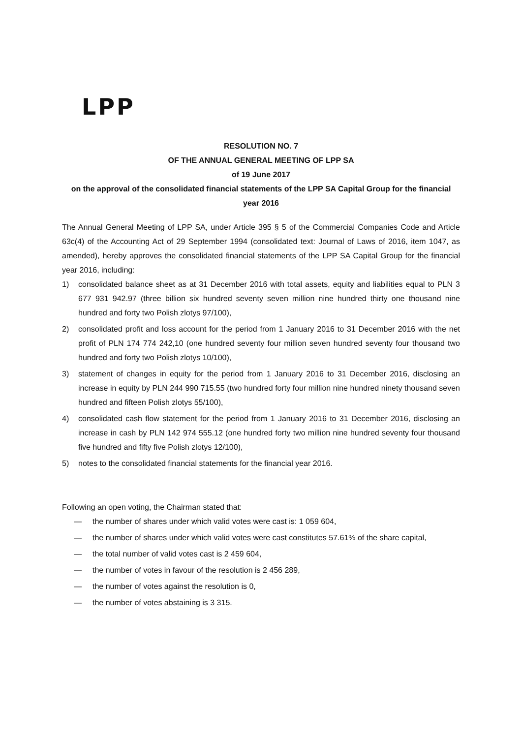LPP
RESOLUTION NO. 7
OF THE ANNUAL GENERAL MEETING OF LPP SA
of 19 June 2017
on the approval of the consolidated financial statements of the LPP SA Capital Group for the financial year 2016
The Annual General Meeting of LPP SA, under Article 395 § 5 of the Commercial Companies Code and Article 63c(4) of the Accounting Act of 29 September 1994 (consolidated text: Journal of Laws of 2016, item 1047, as amended), hereby approves the consolidated financial statements of the LPP SA Capital Group for the financial year 2016, including:
1) consolidated balance sheet as at 31 December 2016 with total assets, equity and liabilities equal to PLN 3 677 931 942.97 (three billion six hundred seventy seven million nine hundred thirty one thousand nine hundred and forty two Polish zlotys 97/100),
2) consolidated profit and loss account for the period from 1 January 2016 to 31 December 2016 with the net profit of PLN 174 774 242,10 (one hundred seventy four million seven hundred seventy four thousand two hundred and forty two Polish zlotys 10/100),
3) statement of changes in equity for the period from 1 January 2016 to 31 December 2016, disclosing an increase in equity by PLN 244 990 715.55 (two hundred forty four million nine hundred ninety thousand seven hundred and fifteen Polish zlotys 55/100),
4) consolidated cash flow statement for the period from 1 January 2016 to 31 December 2016, disclosing an increase in cash by PLN 142 974 555.12 (one hundred forty two million nine hundred seventy four thousand five hundred and fifty five Polish zlotys 12/100),
5) notes to the consolidated financial statements for the financial year 2016.
Following an open voting, the Chairman stated that:
— the number of shares under which valid votes were cast is: 1 059 604,
— the number of shares under which valid votes were cast constitutes 57.61% of the share capital,
— the total number of valid votes cast is 2 459 604,
— the number of votes in favour of the resolution is 2 456 289,
— the number of votes against the resolution is 0,
— the number of votes abstaining is 3 315.